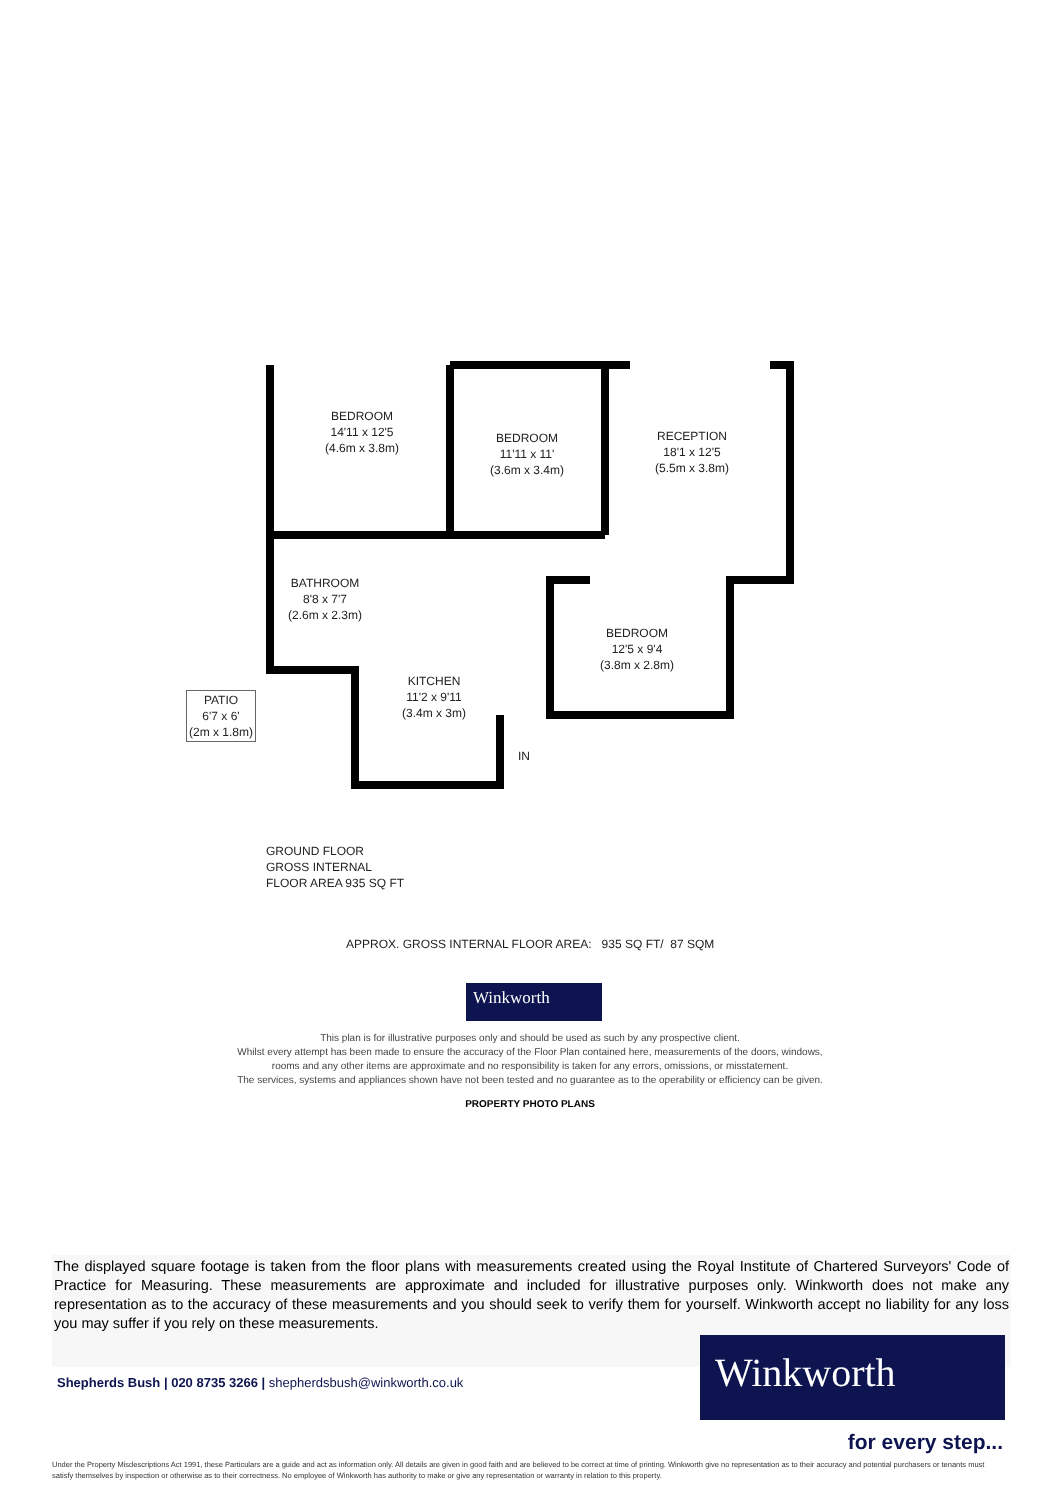BEDROOM
14'11 x 12'5
(4.6m x 3.8m)
BEDROOM
11'11 x 11'
(3.6m x 3.4m)
RECEPTION
18'1 x 12'5
(5.5m x 3.8m)
BATHROOM
8'8 x 7'7
(2.6m x 2.3m)
BEDROOM
12'5 x 9'4
(3.8m x 2.8m)
KITCHEN
11'2 x 9'11
(3.4m x 3m)
PATIO
6'7 x 6'
(2m x 1.8m)
IN
GROUND FLOOR
GROSS INTERNAL
FLOOR AREA 935 SQ FT
APPROX. GROSS INTERNAL FLOOR AREA: 935 SQ FT/ 87 SQM
Winkworth
This plan is for illustrative purposes only and should be used as such by any prospective client.
Whilst every attempt has been made to ensure the accuracy of the Floor Plan contained here, measurements of the doors, windows,
rooms and any other items are approximate and no responsibility is taken for any errors, omissions, or misstatement.
The services, systems and appliances shown have not been tested and no guarantee as to the operability or efficiency can be given.
PROPERTY PHOTO PLANS
The displayed square footage is taken from the floor plans with measurements created using the Royal Institute of Chartered Surveyors' Code of Practice for Measuring. These measurements are approximate and included for illustrative purposes only. Winkworth does not make any representation as to the accuracy of these measurements and you should seek to verify them for yourself. Winkworth accept no liability for any loss you may suffer if you rely on these measurements.
Shepherds Bush | 020 8735 3266 | shepherdsbush@winkworth.co.uk
Winkworth
for every step...
Under the Property Misdescriptions Act 1991, these Particulars are a guide and act as information only. All details are given in good faith and are believed to be correct at time of printing. Winkworth give no representation as to their accuracy and potential purchasers or tenants must satisfy themselves by inspection or otherwise as to their correctness. No employee of Winkworth has authority to make or give any representation or warranty in relation to this property.